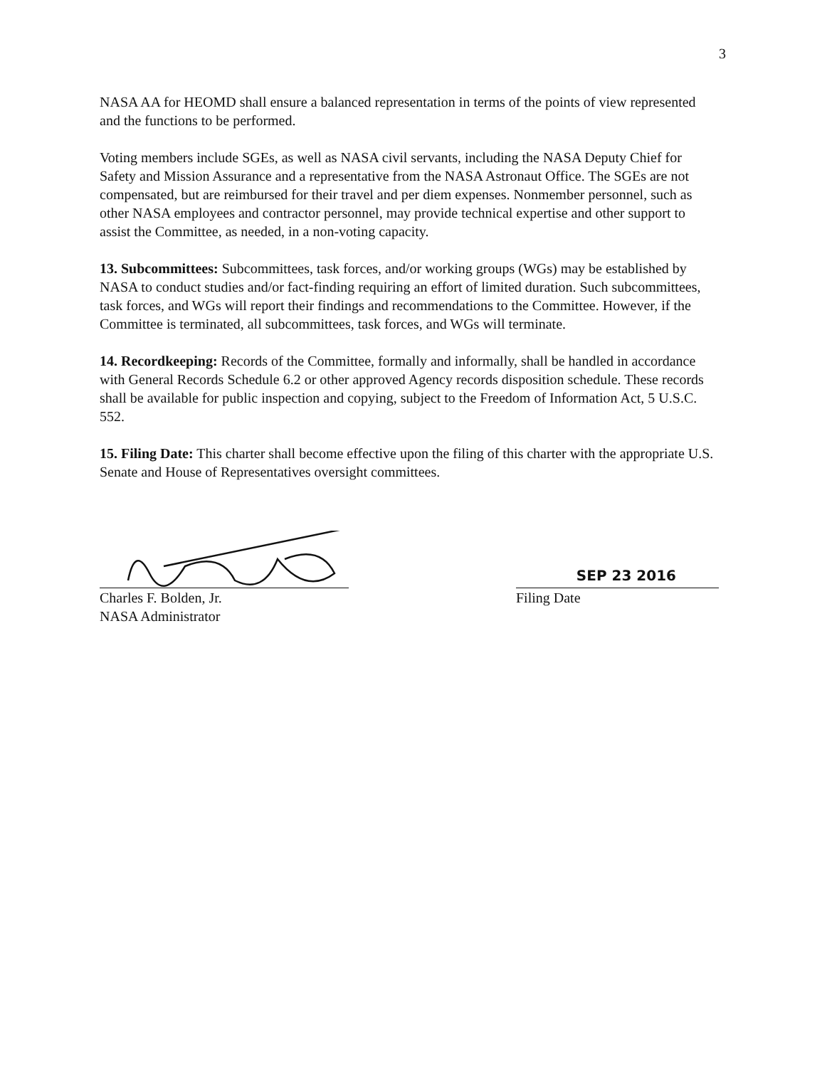3
NASA AA for HEOMD shall ensure a balanced representation in terms of the points of view represented and the functions to be performed.
Voting members include SGEs, as well as NASA civil servants, including the NASA Deputy Chief for Safety and Mission Assurance and a representative from the NASA Astronaut Office. The SGEs are not compensated, but are reimbursed for their travel and per diem expenses. Nonmember personnel, such as other NASA employees and contractor personnel, may provide technical expertise and other support to assist the Committee, as needed, in a non-voting capacity.
13. Subcommittees: Subcommittees, task forces, and/or working groups (WGs) may be established by NASA to conduct studies and/or fact-finding requiring an effort of limited duration. Such subcommittees, task forces, and WGs will report their findings and recommendations to the Committee. However, if the Committee is terminated, all subcommittees, task forces, and WGs will terminate.
14. Recordkeeping: Records of the Committee, formally and informally, shall be handled in accordance with General Records Schedule 6.2 or other approved Agency records disposition schedule. These records shall be available for public inspection and copying, subject to the Freedom of Information Act, 5 U.S.C. 552.
15. Filing Date: This charter shall become effective upon the filing of this charter with the appropriate U.S. Senate and House of Representatives oversight committees.
Charles F. Bolden, Jr.
NASA Administrator
SEP 23 2016
Filing Date